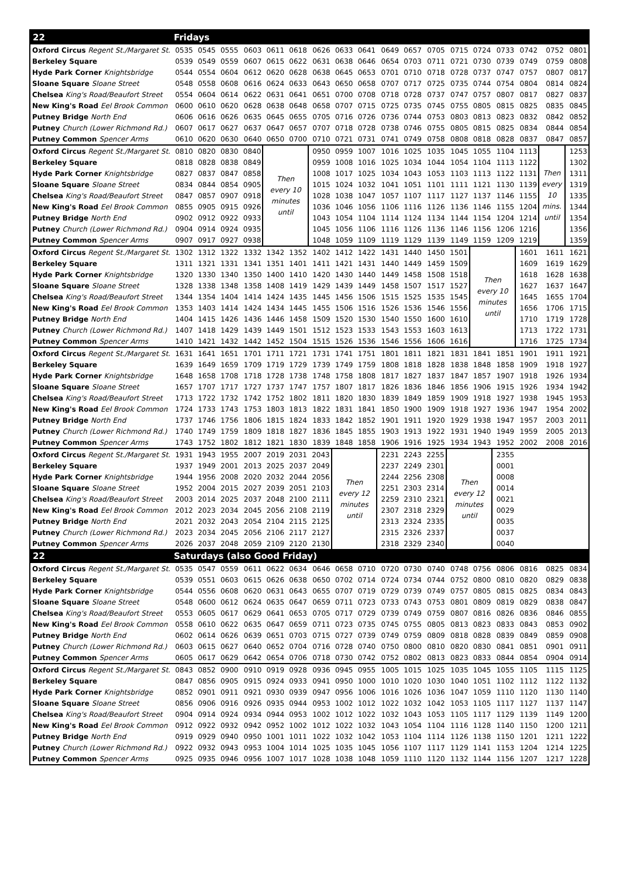| 22 | Fridays | | | | | | | | | | | | | | | | | |
| --- | --- | --- | --- | --- | --- | --- | --- | --- | --- | --- | --- | --- | --- | --- | --- | --- | --- | --- |
| Oxford Circus Regent St./Margaret St. | 0535 | 0545 | 0555 | 0603 | 0611 | 0618 | 0626 | 0633 | 0641 | 0649 | 0657 | 0705 | 0715 | 0724 | 0733 | 0742 | 0752 | 0801 |
| Berkeley Square | 0539 | 0549 | 0559 | 0607 | 0615 | 0622 | 0631 | 0638 | 0646 | 0654 | 0703 | 0711 | 0721 | 0730 | 0739 | 0749 | 0759 | 0808 |
| Hyde Park Corner Knightsbridge | 0544 | 0554 | 0604 | 0612 | 0620 | 0628 | 0638 | 0645 | 0653 | 0701 | 0710 | 0718 | 0728 | 0737 | 0747 | 0757 | 0807 | 0817 |
| Sloane Square Sloane Street | 0548 | 0558 | 0608 | 0616 | 0624 | 0633 | 0643 | 0650 | 0658 | 0707 | 0717 | 0725 | 0735 | 0744 | 0754 | 0804 | 0814 | 0824 |
| Chelsea King's Road/Beaufort Street | 0554 | 0604 | 0614 | 0622 | 0631 | 0641 | 0651 | 0700 | 0708 | 0718 | 0728 | 0737 | 0747 | 0757 | 0807 | 0817 | 0827 | 0837 |
| New King's Road Eel Brook Common | 0600 | 0610 | 0620 | 0628 | 0638 | 0648 | 0658 | 0707 | 0715 | 0725 | 0735 | 0745 | 0755 | 0805 | 0815 | 0825 | 0835 | 0845 |
| Putney Bridge North End | 0606 | 0616 | 0626 | 0635 | 0645 | 0655 | 0705 | 0716 | 0726 | 0736 | 0744 | 0753 | 0803 | 0813 | 0823 | 0832 | 0842 | 0852 |
| Putney Church (Lower Richmond Rd.) | 0607 | 0617 | 0627 | 0637 | 0647 | 0657 | 0707 | 0718 | 0728 | 0738 | 0746 | 0755 | 0805 | 0815 | 0825 | 0834 | 0844 | 0854 |
| Putney Common Spencer Arms | 0610 | 0620 | 0630 | 0640 | 0650 | 0700 | 0710 | 0721 | 0731 | 0741 | 0749 | 0758 | 0808 | 0818 | 0828 | 0837 | 0847 | 0857 |
| Oxford Circus Regent St./Margaret St. | 0810 | 0820 | 0830 | 0840 | Then every 10 minutes until | | 0950 | 0959 | 1007 | 1016 | 1025 | 1035 | 1045 | 1055 | 1104 | 1113 | Then every 10 mins. until | 1253 |
| Berkeley Square | 0818 | 0828 | 0838 | 0849 | | | 0959 | 1008 | 1016 | 1025 | 1034 | 1044 | 1054 | 1104 | 1113 | 1122 | | 1302 |
| Hyde Park Corner Knightsbridge | 0827 | 0837 | 0847 | 0858 | | | 1008 | 1017 | 1025 | 1034 | 1043 | 1053 | 1103 | 1113 | 1122 | 1131 | | 1311 |
| Sloane Square Sloane Street | 0834 | 0844 | 0854 | 0905 | | | 1015 | 1024 | 1032 | 1041 | 1051 | 1101 | 1111 | 1121 | 1130 | 1139 | | 1319 |
| Chelsea King's Road/Beaufort Street | 0847 | 0857 | 0907 | 0918 | | | 1028 | 1038 | 1047 | 1057 | 1107 | 1117 | 1127 | 1137 | 1146 | 1155 | | 1335 |
| New King's Road Eel Brook Common | 0855 | 0905 | 0915 | 0926 | | | 1036 | 1046 | 1056 | 1106 | 1116 | 1126 | 1136 | 1146 | 1155 | 1204 | | 1344 |
| Putney Bridge North End | 0902 | 0912 | 0922 | 0933 | | | 1043 | 1054 | 1104 | 1114 | 1124 | 1134 | 1144 | 1154 | 1204 | 1214 | | 1354 |
| Putney Church (Lower Richmond Rd.) | 0904 | 0914 | 0924 | 0935 | | | 1045 | 1056 | 1106 | 1116 | 1126 | 1136 | 1146 | 1156 | 1206 | 1216 | | 1356 |
| Putney Common Spencer Arms | 0907 | 0917 | 0927 | 0938 | | | 1048 | 1059 | 1109 | 1119 | 1129 | 1139 | 1149 | 1159 | 1209 | 1219 | | 1359 |
| Oxford Circus Regent St./Margaret St. | 1302 | 1312 | 1322 | 1332 | 1342 | 1352 | 1402 | 1412 | 1422 | 1431 | 1440 | 1450 | 1501 | Then every 10 minutes until | | 1601 | 1611 | 1621 |
| Berkeley Square | 1311 | 1321 | 1331 | 1341 | 1351 | 1401 | 1411 | 1421 | 1431 | 1440 | 1449 | 1459 | 1509 | | | 1609 | 1619 | 1629 |
| Hyde Park Corner Knightsbridge | 1320 | 1330 | 1340 | 1350 | 1400 | 1410 | 1420 | 1430 | 1440 | 1449 | 1458 | 1508 | 1518 | | | 1618 | 1628 | 1638 |
| Sloane Square Sloane Street | 1328 | 1338 | 1348 | 1358 | 1408 | 1419 | 1429 | 1439 | 1449 | 1458 | 1507 | 1517 | 1527 | | | 1627 | 1637 | 1647 |
| Chelsea King's Road/Beaufort Street | 1344 | 1354 | 1404 | 1414 | 1424 | 1435 | 1445 | 1456 | 1506 | 1515 | 1525 | 1535 | 1545 | | | 1645 | 1655 | 1704 |
| New King's Road Eel Brook Common | 1353 | 1403 | 1414 | 1424 | 1434 | 1445 | 1455 | 1506 | 1516 | 1526 | 1536 | 1546 | 1556 | | | 1656 | 1706 | 1715 |
| Putney Bridge North End | 1404 | 1415 | 1426 | 1436 | 1446 | 1458 | 1509 | 1520 | 1530 | 1540 | 1550 | 1600 | 1610 | | | 1710 | 1719 | 1728 |
| Putney Church (Lower Richmond Rd.) | 1407 | 1418 | 1429 | 1439 | 1449 | 1501 | 1512 | 1523 | 1533 | 1543 | 1553 | 1603 | 1613 | | | 1713 | 1722 | 1731 |
| Putney Common Spencer Arms | 1410 | 1421 | 1432 | 1442 | 1452 | 1504 | 1515 | 1526 | 1536 | 1546 | 1556 | 1606 | 1616 | | | 1716 | 1725 | 1734 |
| Oxford Circus Regent St./Margaret St. | 1631 | 1641 | 1651 | 1701 | 1711 | 1721 | 1731 | 1741 | 1751 | 1801 | 1811 | 1821 | 1831 | 1841 | 1851 | 1901 | 1911 | 1921 |
| Berkeley Square | 1639 | 1649 | 1659 | 1709 | 1719 | 1729 | 1739 | 1749 | 1759 | 1808 | 1818 | 1828 | 1838 | 1848 | 1858 | 1909 | 1918 | 1927 |
| Hyde Park Corner Knightsbridge | 1648 | 1658 | 1708 | 1718 | 1728 | 1738 | 1748 | 1758 | 1808 | 1817 | 1827 | 1837 | 1847 | 1857 | 1907 | 1918 | 1926 | 1934 |
| Sloane Square Sloane Street | 1657 | 1707 | 1717 | 1727 | 1737 | 1747 | 1757 | 1807 | 1817 | 1826 | 1836 | 1846 | 1856 | 1906 | 1915 | 1926 | 1934 | 1942 |
| Chelsea King's Road/Beaufort Street | 1713 | 1722 | 1732 | 1742 | 1752 | 1802 | 1811 | 1820 | 1830 | 1839 | 1849 | 1859 | 1909 | 1918 | 1927 | 1938 | 1945 | 1953 |
| New King's Road Eel Brook Common | 1724 | 1733 | 1743 | 1753 | 1803 | 1813 | 1822 | 1831 | 1841 | 1850 | 1900 | 1909 | 1918 | 1927 | 1936 | 1947 | 1954 | 2002 |
| Putney Bridge North End | 1737 | 1746 | 1756 | 1806 | 1815 | 1824 | 1833 | 1842 | 1852 | 1901 | 1911 | 1920 | 1929 | 1938 | 1947 | 1957 | 2003 | 2011 |
| Putney Church (Lower Richmond Rd.) | 1740 | 1749 | 1759 | 1809 | 1818 | 1827 | 1836 | 1845 | 1855 | 1903 | 1913 | 1922 | 1931 | 1940 | 1949 | 1959 | 2005 | 2013 |
| Putney Common Spencer Arms | 1743 | 1752 | 1802 | 1812 | 1821 | 1830 | 1839 | 1848 | 1858 | 1906 | 1916 | 1925 | 1934 | 1943 | 1952 | 2002 | 2008 | 2016 |
| Oxford Circus Regent St./Margaret St. | 1931 | 1943 | 1955 | 2007 | 2019 | 2031 | 2043 | Then every 12 minutes until | | 2231 | 2243 | 2255 | Then every 12 minutes until | | 2355 | | | |
| Berkeley Square | 1937 | 1949 | 2001 | 2013 | 2025 | 2037 | 2049 | | | 2237 | 2249 | 2301 | | | 0001 | | | |
| Hyde Park Corner Knightsbridge | 1944 | 1956 | 2008 | 2020 | 2032 | 2044 | 2056 | | | 2244 | 2256 | 2308 | | | 0008 | | | |
| Sloane Square Sloane Street | 1952 | 2004 | 2015 | 2027 | 2039 | 2051 | 2103 | | | 2251 | 2303 | 2314 | | | 0014 | | | |
| Chelsea King's Road/Beaufort Street | 2003 | 2014 | 2025 | 2037 | 2048 | 2100 | 2111 | | | 2259 | 2310 | 2321 | | | 0021 | | | |
| New King's Road Eel Brook Common | 2012 | 2023 | 2034 | 2045 | 2056 | 2108 | 2119 | | | 2307 | 2318 | 2329 | | | 0029 | | | |
| Putney Bridge North End | 2021 | 2032 | 2043 | 2054 | 2104 | 2115 | 2125 | | | 2313 | 2324 | 2335 | | | 0035 | | | |
| Putney Church (Lower Richmond Rd.) | 2023 | 2034 | 2045 | 2056 | 2106 | 2117 | 2127 | | | 2315 | 2326 | 2337 | | | 0037 | | | |
| Putney Common Spencer Arms | 2026 | 2037 | 2048 | 2059 | 2109 | 2120 | 2130 | | | 2318 | 2329 | 2340 | | | 0040 | | | |
| 22 | Saturdays (also Good Friday) | | | | | | | | | | | | | | | | | |
| Oxford Circus Regent St./Margaret St. | 0535 | 0547 | 0559 | 0611 | 0622 | 0634 | 0646 | 0658 | 0710 | 0720 | 0730 | 0740 | 0748 | 0756 | 0806 | 0816 | 0825 | 0834 |
| Berkeley Square | 0539 | 0551 | 0603 | 0615 | 0626 | 0638 | 0650 | 0702 | 0714 | 0724 | 0734 | 0744 | 0752 | 0800 | 0810 | 0820 | 0829 | 0838 |
| Hyde Park Corner Knightsbridge | 0544 | 0556 | 0608 | 0620 | 0631 | 0643 | 0655 | 0707 | 0719 | 0729 | 0739 | 0749 | 0757 | 0805 | 0815 | 0825 | 0834 | 0843 |
| Sloane Square Sloane Street | 0548 | 0600 | 0612 | 0624 | 0635 | 0647 | 0659 | 0711 | 0723 | 0733 | 0743 | 0753 | 0801 | 0809 | 0819 | 0829 | 0838 | 0847 |
| Chelsea King's Road/Beaufort Street | 0553 | 0605 | 0617 | 0629 | 0641 | 0653 | 0705 | 0717 | 0729 | 0739 | 0749 | 0759 | 0807 | 0816 | 0826 | 0836 | 0846 | 0855 |
| New King's Road Eel Brook Common | 0558 | 0610 | 0622 | 0635 | 0647 | 0659 | 0711 | 0723 | 0735 | 0745 | 0755 | 0805 | 0813 | 0823 | 0833 | 0843 | 0853 | 0902 |
| Putney Bridge North End | 0602 | 0614 | 0626 | 0639 | 0651 | 0703 | 0715 | 0727 | 0739 | 0749 | 0759 | 0809 | 0818 | 0828 | 0839 | 0849 | 0859 | 0908 |
| Putney Church (Lower Richmond Rd.) | 0603 | 0615 | 0627 | 0640 | 0652 | 0704 | 0716 | 0728 | 0740 | 0750 | 0800 | 0810 | 0820 | 0830 | 0841 | 0851 | 0901 | 0911 |
| Putney Common Spencer Arms | 0605 | 0617 | 0629 | 0642 | 0654 | 0706 | 0718 | 0730 | 0742 | 0752 | 0802 | 0813 | 0823 | 0833 | 0844 | 0854 | 0904 | 0914 |
| Oxford Circus Regent St./Margaret St. | 0843 | 0852 | 0900 | 0910 | 0919 | 0928 | 0936 | 0945 | 0955 | 1005 | 1015 | 1025 | 1035 | 1045 | 1055 | 1105 | 1115 | 1125 |
| Berkeley Square | 0847 | 0856 | 0905 | 0915 | 0924 | 0933 | 0941 | 0950 | 1000 | 1010 | 1020 | 1030 | 1040 | 1051 | 1102 | 1112 | 1122 | 1132 |
| Hyde Park Corner Knightsbridge | 0852 | 0901 | 0911 | 0921 | 0930 | 0939 | 0947 | 0956 | 1006 | 1016 | 1026 | 1036 | 1047 | 1059 | 1110 | 1120 | 1130 | 1140 |
| Sloane Square Sloane Street | 0856 | 0906 | 0916 | 0926 | 0935 | 0944 | 0953 | 1002 | 1012 | 1022 | 1032 | 1042 | 1053 | 1105 | 1117 | 1127 | 1137 | 1147 |
| Chelsea King's Road/Beaufort Street | 0904 | 0914 | 0924 | 0934 | 0944 | 0953 | 1002 | 1012 | 1022 | 1032 | 1043 | 1053 | 1105 | 1117 | 1129 | 1139 | 1149 | 1200 |
| New King's Road Eel Brook Common | 0912 | 0922 | 0932 | 0942 | 0952 | 1002 | 1012 | 1022 | 1032 | 1043 | 1054 | 1104 | 1116 | 1128 | 1140 | 1150 | 1200 | 1211 |
| Putney Bridge North End | 0919 | 0929 | 0940 | 0950 | 1001 | 1011 | 1022 | 1032 | 1042 | 1053 | 1104 | 1114 | 1126 | 1138 | 1150 | 1201 | 1211 | 1222 |
| Putney Church (Lower Richmond Rd.) | 0922 | 0932 | 0943 | 0953 | 1004 | 1014 | 1025 | 1035 | 1045 | 1056 | 1107 | 1117 | 1129 | 1141 | 1153 | 1204 | 1214 | 1225 |
| Putney Common Spencer Arms | 0925 | 0935 | 0946 | 0956 | 1007 | 1017 | 1028 | 1038 | 1048 | 1059 | 1110 | 1120 | 1132 | 1144 | 1156 | 1207 | 1217 | 1228 |